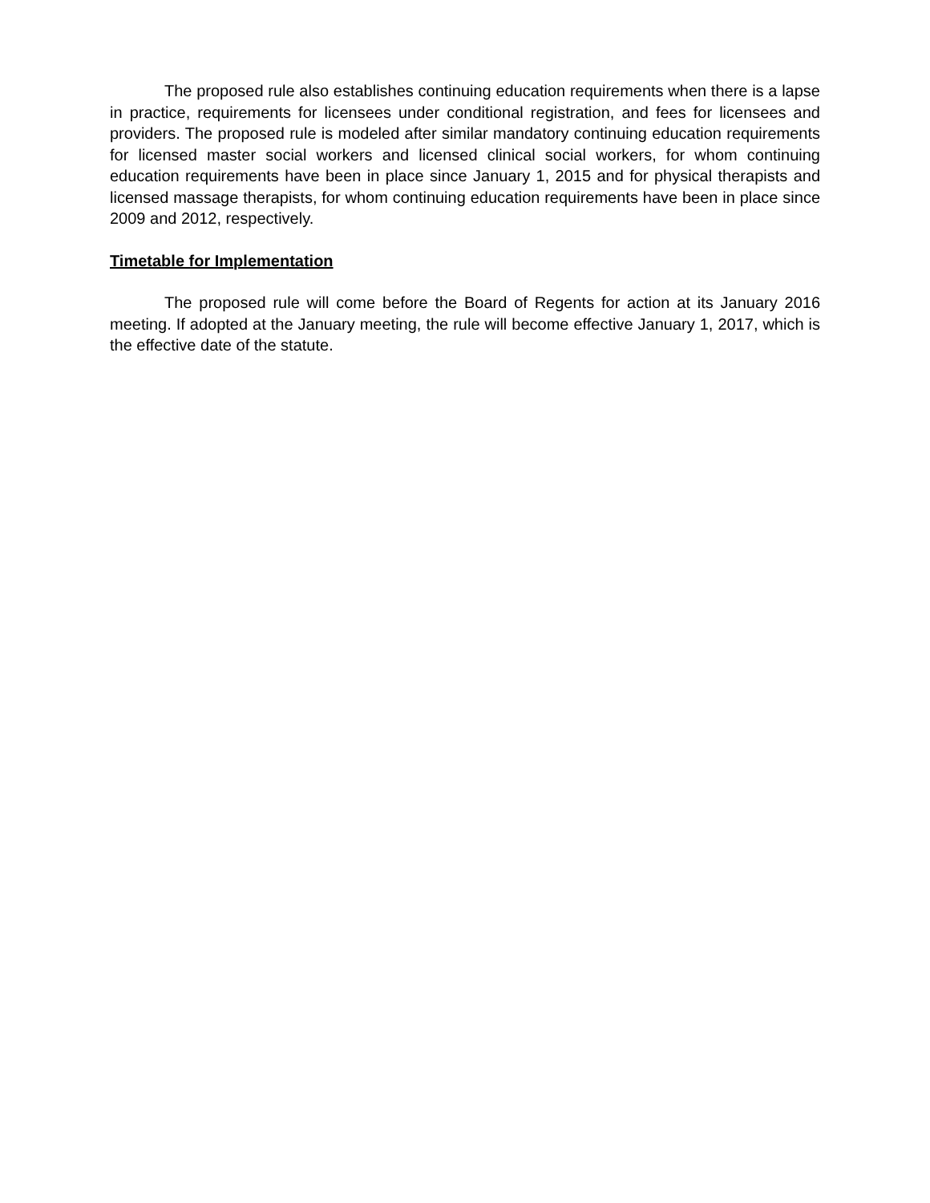The proposed rule also establishes continuing education requirements when there is a lapse in practice, requirements for licensees under conditional registration, and fees for licensees and providers. The proposed rule is modeled after similar mandatory continuing education requirements for licensed master social workers and licensed clinical social workers, for whom continuing education requirements have been in place since January 1, 2015 and for physical therapists and licensed massage therapists, for whom continuing education requirements have been in place since 2009 and 2012, respectively.
Timetable for Implementation
The proposed rule will come before the Board of Regents for action at its January 2016 meeting. If adopted at the January meeting, the rule will become effective January 1, 2017, which is the effective date of the statute.